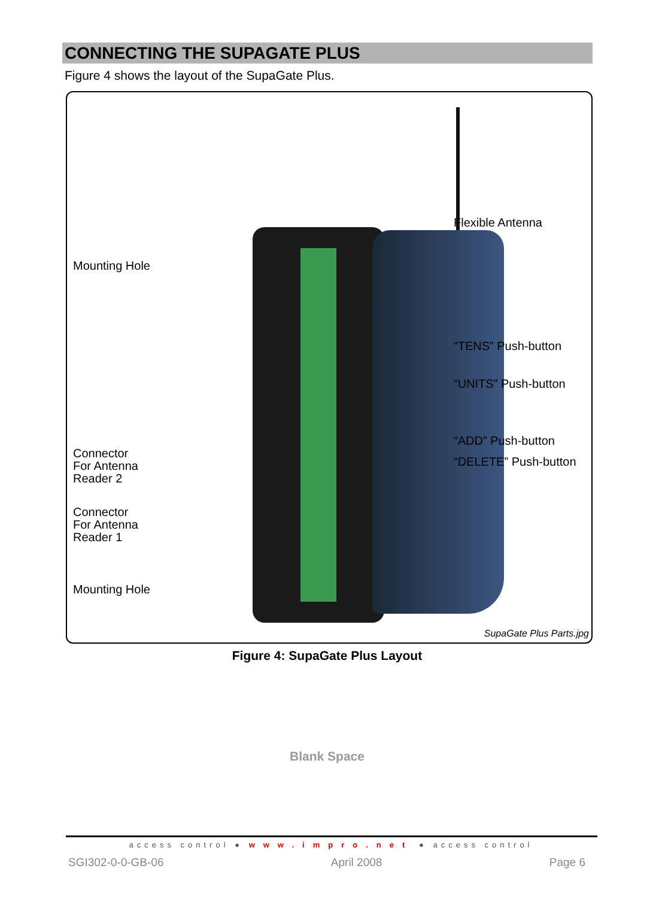CONNECTING THE SUPAGATE PLUS
Figure 4 shows the layout of the SupaGate Plus.
Mounting Hole
Connector
For Antenna
Reader 2
Connector
For Antenna
Reader 1
Mounting Hole
Flexible Antenna
“TENS” Push-button
“UNITS” Push-button
“ADD” Push-button
“DELETE” Push-button
SupaGate Plus Parts.jpg
Figure 4: SupaGate Plus Layout
Blank Space
access control ● www.impro.net ● access control
SGI302-0-0-GB-06 April 2008 Page 6